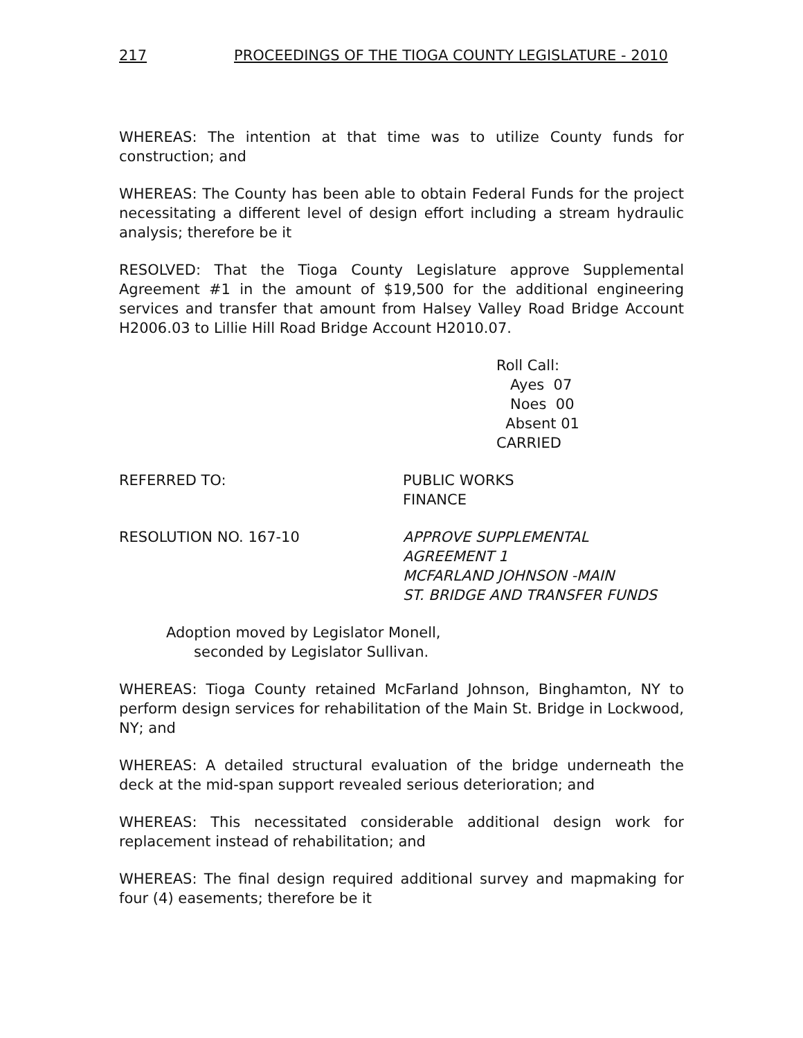217 PROCEEDINGS OF THE TIOGA COUNTY LEGISLATURE - 2010
WHEREAS: The intention at that time was to utilize County funds for construction; and
WHEREAS: The County has been able to obtain Federal Funds for the project necessitating a different level of design effort including a stream hydraulic analysis; therefore be it
RESOLVED: That the Tioga County Legislature approve Supplemental Agreement #1 in the amount of $19,500 for the additional engineering services and transfer that amount from Halsey Valley Road Bridge Account H2006.03 to Lillie Hill Road Bridge Account H2010.07.
Roll Call:
Ayes 07
Noes 00
Absent 01
CARRIED
REFERRED TO: PUBLIC WORKS
FINANCE
RESOLUTION NO. 167-10 APPROVE SUPPLEMENTAL
AGREEMENT 1
MCFARLAND JOHNSON -MAIN
ST. BRIDGE AND TRANSFER FUNDS
Adoption moved by Legislator Monell,
seconded by Legislator Sullivan.
WHEREAS: Tioga County retained McFarland Johnson, Binghamton, NY to perform design services for rehabilitation of the Main St. Bridge in Lockwood, NY; and
WHEREAS: A detailed structural evaluation of the bridge underneath the deck at the mid-span support revealed serious deterioration; and
WHEREAS: This necessitated considerable additional design work for replacement instead of rehabilitation; and
WHEREAS: The final design required additional survey and mapmaking for four (4) easements; therefore be it